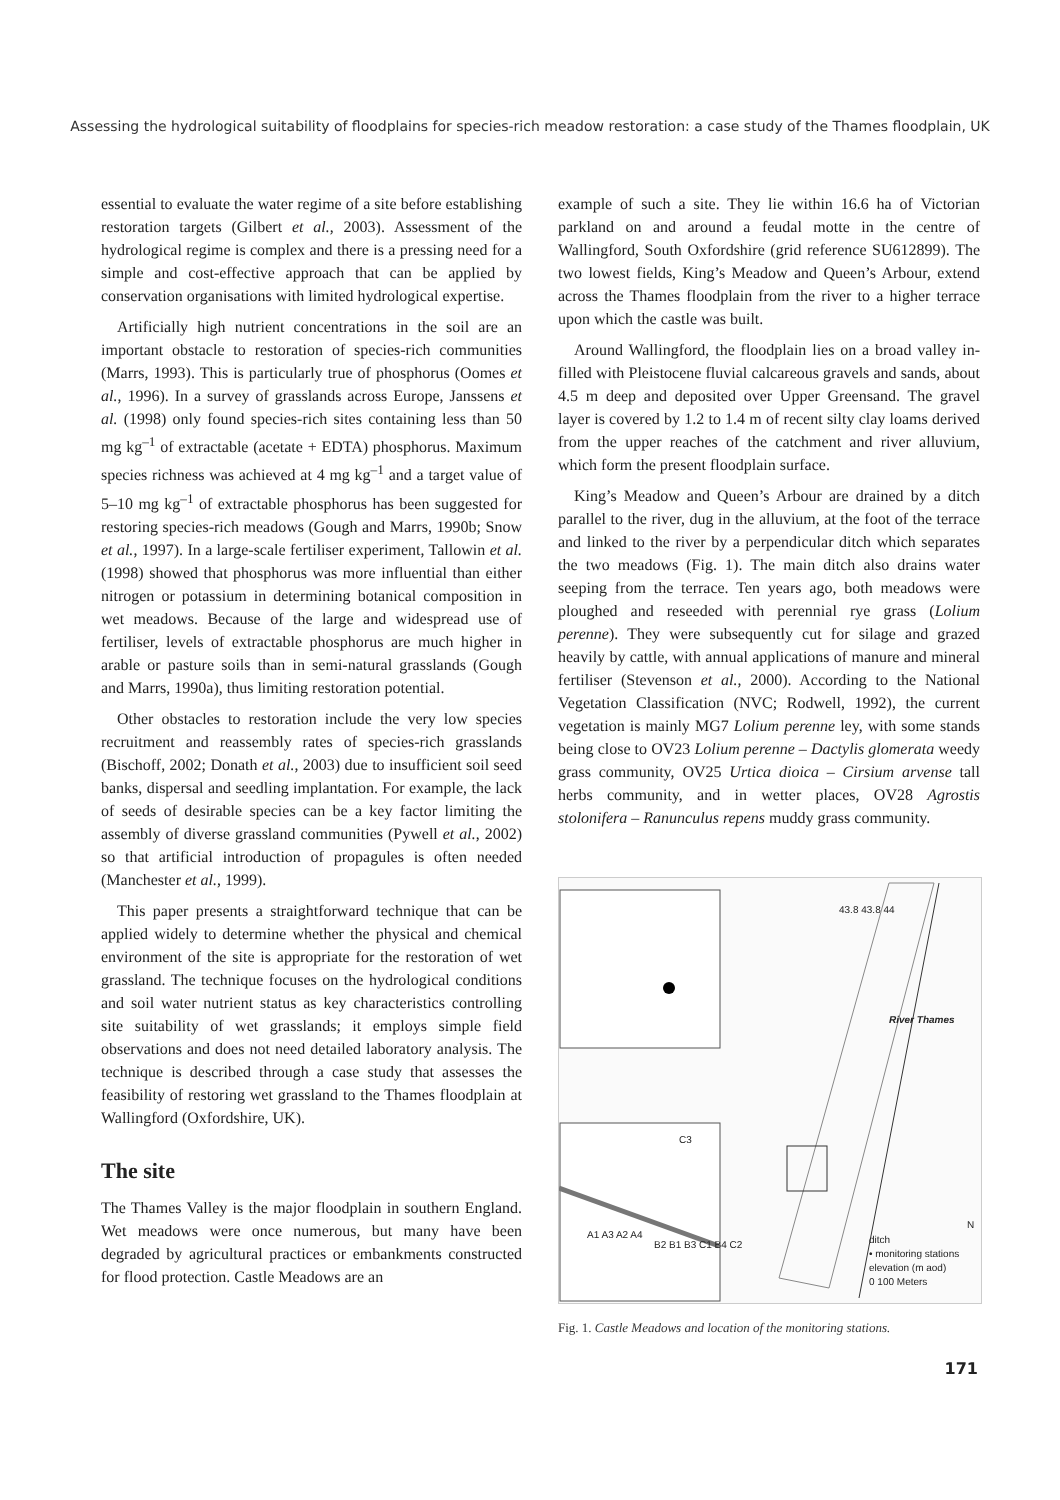Assessing the hydrological suitability of floodplains for species-rich meadow restoration: a case study of the Thames floodplain, UK
essential to evaluate the water regime of a site before establishing restoration targets (Gilbert et al., 2003). Assessment of the hydrological regime is complex and there is a pressing need for a simple and cost-effective approach that can be applied by conservation organisations with limited hydrological expertise.
Artificially high nutrient concentrations in the soil are an important obstacle to restoration of species-rich communities (Marrs, 1993). This is particularly true of phosphorus (Oomes et al., 1996). In a survey of grasslands across Europe, Janssens et al. (1998) only found species-rich sites containing less than 50 mg kg<sup>–1</sup> of extractable (acetate + EDTA) phosphorus. Maximum species richness was achieved at 4 mg kg<sup>–1</sup> and a target value of 5–10 mg kg<sup>–1</sup> of extractable phosphorus has been suggested for restoring species-rich meadows (Gough and Marrs, 1990b; Snow et al., 1997). In a large-scale fertiliser experiment, Tallowin et al. (1998) showed that phosphorus was more influential than either nitrogen or potassium in determining botanical composition in wet meadows. Because of the large and widespread use of fertiliser, levels of extractable phosphorus are much higher in arable or pasture soils than in semi-natural grasslands (Gough and Marrs, 1990a), thus limiting restoration potential.
Other obstacles to restoration include the very low species recruitment and reassembly rates of species-rich grasslands (Bischoff, 2002; Donath et al., 2003) due to insufficient soil seed banks, dispersal and seedling implantation. For example, the lack of seeds of desirable species can be a key factor limiting the assembly of diverse grassland communities (Pywell et al., 2002) so that artificial introduction of propagules is often needed (Manchester et al., 1999).
This paper presents a straightforward technique that can be applied widely to determine whether the physical and chemical environment of the site is appropriate for the restoration of wet grassland. The technique focuses on the hydrological conditions and soil water nutrient status as key characteristics controlling site suitability of wet grasslands; it employs simple field observations and does not need detailed laboratory analysis. The technique is described through a case study that assesses the feasibility of restoring wet grassland to the Thames floodplain at Wallingford (Oxfordshire, UK).
The site
The Thames Valley is the major floodplain in southern England. Wet meadows were once numerous, but many have been degraded by agricultural practices or embankments constructed for flood protection. Castle Meadows are an
example of such a site. They lie within 16.6 ha of Victorian parkland on and around a feudal motte in the centre of Wallingford, South Oxfordshire (grid reference SU612899). The two lowest fields, King’s Meadow and Queen’s Arbour, extend across the Thames floodplain from the river to a higher terrace upon which the castle was built.
Around Wallingford, the floodplain lies on a broad valley in-filled with Pleistocene fluvial calcareous gravels and sands, about 4.5 m deep and deposited over Upper Greensand. The gravel layer is covered by 1.2 to 1.4 m of recent silty clay loams derived from the upper reaches of the catchment and river alluvium, which form the present floodplain surface.
King’s Meadow and Queen’s Arbour are drained by a ditch parallel to the river, dug in the alluvium, at the foot of the terrace and linked to the river by a perpendicular ditch which separates the two meadows (Fig. 1). The main ditch also drains water seeping from the terrace. Ten years ago, both meadows were ploughed and reseeded with perennial rye grass (Lolium perenne). They were subsequently cut for silage and grazed heavily by cattle, with annual applications of manure and mineral fertiliser (Stevenson et al., 2000). According to the National Vegetation Classification (NVC; Rodwell, 1992), the current vegetation is mainly MG7 Lolium perenne ley, with some stands being close to OV23 Lolium perenne – Dactylis glomerata weedy grass community, OV25 Urtica dioica – Cirsium arvense tall herbs community, and in wetter places, OV28 Agrostis stolonifera – Ranunculus repens muddy grass community.
C3
A1 A3 A2 A4
B2 B1 B3 C1 B4 C2
River Thames
43.8 43.8 44
ditch
• monitoring stations
elevation (m aod)
0 100 Meters
N
Fig. 1. Castle Meadows and location of the monitoring stations.
171